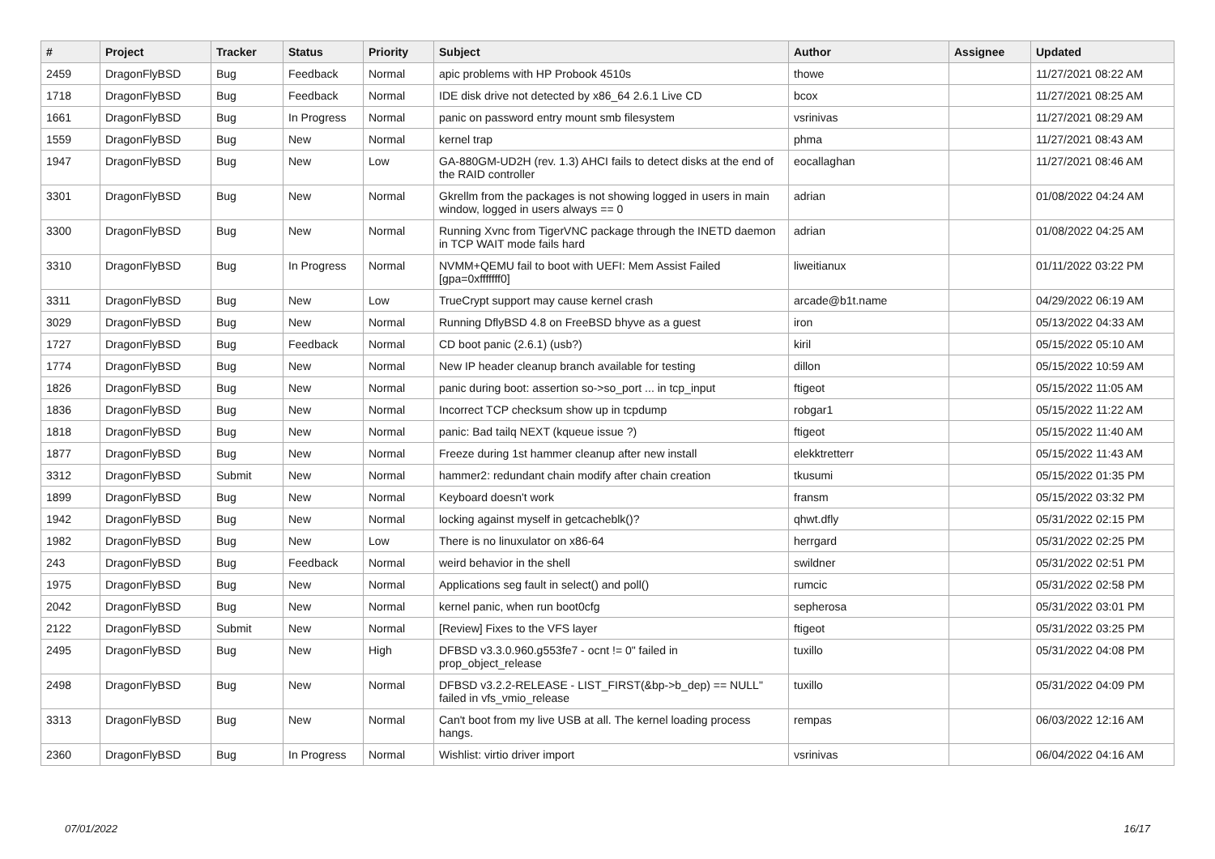| # | Project | Tracker | Status | Priority | Subject | Author | Assignee | Updated |
| --- | --- | --- | --- | --- | --- | --- | --- | --- |
| 2459 | DragonFlyBSD | Bug | Feedback | Normal | apic problems with HP Probook 4510s | thowe | | 11/27/2021 08:22 AM |
| 1718 | DragonFlyBSD | Bug | Feedback | Normal | IDE disk drive not detected by x86_64 2.6.1 Live CD | bcox | | 11/27/2021 08:25 AM |
| 1661 | DragonFlyBSD | Bug | In Progress | Normal | panic on password entry mount smb filesystem | vsrinivas | | 11/27/2021 08:29 AM |
| 1559 | DragonFlyBSD | Bug | New | Normal | kernel trap | phma | | 11/27/2021 08:43 AM |
| 1947 | DragonFlyBSD | Bug | New | Low | GA-880GM-UD2H (rev. 1.3) AHCI fails to detect disks at the end of the RAID controller | eocallaghan | | 11/27/2021 08:46 AM |
| 3301 | DragonFlyBSD | Bug | New | Normal | Gkrellm from the packages is not showing logged in users in main window, logged in users always == 0 | adrian | | 01/08/2022 04:24 AM |
| 3300 | DragonFlyBSD | Bug | New | Normal | Running Xvnc from TigerVNC package through the INETD daemon in TCP WAIT mode fails hard | adrian | | 01/08/2022 04:25 AM |
| 3310 | DragonFlyBSD | Bug | In Progress | Normal | NVMM+QEMU fail to boot with UEFI: Mem Assist Failed [gpa=0xfffffff0] | liweitianux | | 01/11/2022 03:22 PM |
| 3311 | DragonFlyBSD | Bug | New | Low | TrueCrypt support may cause kernel crash | arcade@b1t.name | | 04/29/2022 06:19 AM |
| 3029 | DragonFlyBSD | Bug | New | Normal | Running DflyBSD 4.8 on FreeBSD bhyve as a guest | iron | | 05/13/2022 04:33 AM |
| 1727 | DragonFlyBSD | Bug | Feedback | Normal | CD boot panic (2.6.1) (usb?) | kiril | | 05/15/2022 05:10 AM |
| 1774 | DragonFlyBSD | Bug | New | Normal | New IP header cleanup branch available for testing | dillon | | 05/15/2022 10:59 AM |
| 1826 | DragonFlyBSD | Bug | New | Normal | panic during boot: assertion so->so_port ... in tcp_input | ftigeot | | 05/15/2022 11:05 AM |
| 1836 | DragonFlyBSD | Bug | New | Normal | Incorrect TCP checksum show up in tcpdump | robgar1 | | 05/15/2022 11:22 AM |
| 1818 | DragonFlyBSD | Bug | New | Normal | panic: Bad tailq NEXT (kqueue issue ?) | ftigeot | | 05/15/2022 11:40 AM |
| 1877 | DragonFlyBSD | Bug | New | Normal | Freeze during 1st hammer cleanup after new install | elekktretterr | | 05/15/2022 11:43 AM |
| 3312 | DragonFlyBSD | Submit | New | Normal | hammer2: redundant chain modify after chain creation | tkusumi | | 05/15/2022 01:35 PM |
| 1899 | DragonFlyBSD | Bug | New | Normal | Keyboard doesn't work | fransm | | 05/15/2022 03:32 PM |
| 1942 | DragonFlyBSD | Bug | New | Normal | locking against myself in getcacheblk()? | qhwt.dfly | | 05/31/2022 02:15 PM |
| 1982 | DragonFlyBSD | Bug | New | Low | There is no linuxulator on x86-64 | herrgard | | 05/31/2022 02:25 PM |
| 243 | DragonFlyBSD | Bug | Feedback | Normal | weird behavior in the shell | swildner | | 05/31/2022 02:51 PM |
| 1975 | DragonFlyBSD | Bug | New | Normal | Applications seg fault in select() and poll() | rumcic | | 05/31/2022 02:58 PM |
| 2042 | DragonFlyBSD | Bug | New | Normal | kernel panic, when run boot0cfg | sepherosa | | 05/31/2022 03:01 PM |
| 2122 | DragonFlyBSD | Submit | New | Normal | [Review] Fixes to the VFS layer | ftigeot | | 05/31/2022 03:25 PM |
| 2495 | DragonFlyBSD | Bug | New | High | DFBSD v3.3.0.960.g553fe7 - ocnt != 0" failed in prop_object_release | tuxillo | | 05/31/2022 04:08 PM |
| 2498 | DragonFlyBSD | Bug | New | Normal | DFBSD v3.2.2-RELEASE - LIST_FIRST(&bp->b_dep) == NULL" failed in vfs_vmio_release | tuxillo | | 05/31/2022 04:09 PM |
| 3313 | DragonFlyBSD | Bug | New | Normal | Can't boot from my live USB at all. The kernel loading process hangs. | rempas | | 06/03/2022 12:16 AM |
| 2360 | DragonFlyBSD | Bug | In Progress | Normal | Wishlist: virtio driver import | vsrinivas | | 06/04/2022 04:16 AM |
07/01/2022 16/17